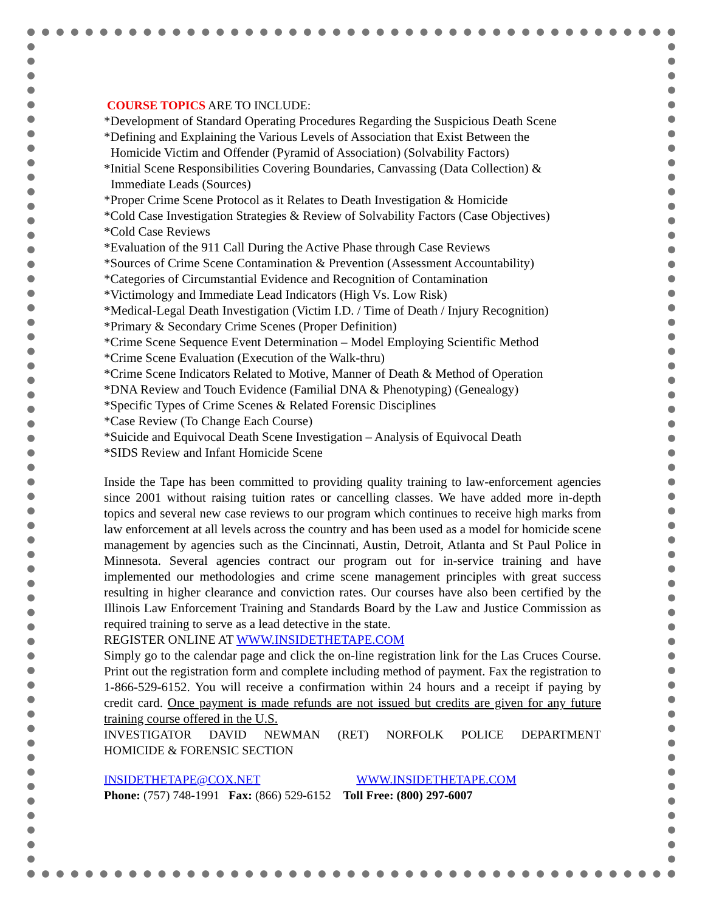COURSE TOPICS ARE TO INCLUDE:
*Development of Standard Operating Procedures Regarding the Suspicious Death Scene
*Defining and Explaining the Various Levels of Association that Exist Between the
Homicide Victim and Offender (Pyramid of Association) (Solvability Factors)
*Initial Scene Responsibilities Covering Boundaries, Canvassing (Data Collection) &
Immediate Leads (Sources)
*Proper Crime Scene Protocol as it Relates to Death Investigation & Homicide
*Cold Case Investigation Strategies & Review of Solvability Factors (Case Objectives)
*Cold Case Reviews
*Evaluation of the 911 Call During the Active Phase through Case Reviews
*Sources of Crime Scene Contamination & Prevention (Assessment Accountability)
*Categories of Circumstantial Evidence and Recognition of Contamination
*Victimology and Immediate Lead Indicators (High Vs. Low Risk)
*Medical-Legal Death Investigation (Victim I.D. / Time of Death / Injury Recognition)
*Primary & Secondary Crime Scenes (Proper Definition)
*Crime Scene Sequence Event Determination – Model Employing Scientific Method
*Crime Scene Evaluation (Execution of the Walk-thru)
*Crime Scene Indicators Related to Motive, Manner of Death & Method of Operation
*DNA Review and Touch Evidence (Familial DNA & Phenotyping) (Genealogy)
*Specific Types of Crime Scenes & Related Forensic Disciplines
*Case Review (To Change Each Course)
*Suicide and Equivocal Death Scene Investigation – Analysis of Equivocal Death
*SIDS Review and Infant Homicide Scene
Inside the Tape has been committed to providing quality training to law-enforcement agencies since 2001 without raising tuition rates or cancelling classes. We have added more in-depth topics and several new case reviews to our program which continues to receive high marks from law enforcement at all levels across the country and has been used as a model for homicide scene management by agencies such as the Cincinnati, Austin, Detroit, Atlanta and St Paul Police in Minnesota. Several agencies contract our program out for in-service training and have implemented our methodologies and crime scene management principles with great success resulting in higher clearance and conviction rates. Our courses have also been certified by the Illinois Law Enforcement Training and Standards Board by the Law and Justice Commission as required training to serve as a lead detective in the state.
REGISTER ONLINE AT WWW.INSIDETHETAPE.COM
Simply go to the calendar page and click the on-line registration link for the Las Cruces Course. Print out the registration form and complete including method of payment. Fax the registration to 1-866-529-6152. You will receive a confirmation within 24 hours and a receipt if paying by credit card. Once payment is made refunds are not issued but credits are given for any future training course offered in the U.S.
INVESTIGATOR DAVID NEWMAN (RET) NORFOLK POLICE DEPARTMENT
HOMICIDE & FORENSIC SECTION
INSIDETHETAPE@COX.NET WWW.INSIDETHETAPE.COM
Phone: (757) 748-1991 Fax: (866) 529-6152 Toll Free: (800) 297-6007